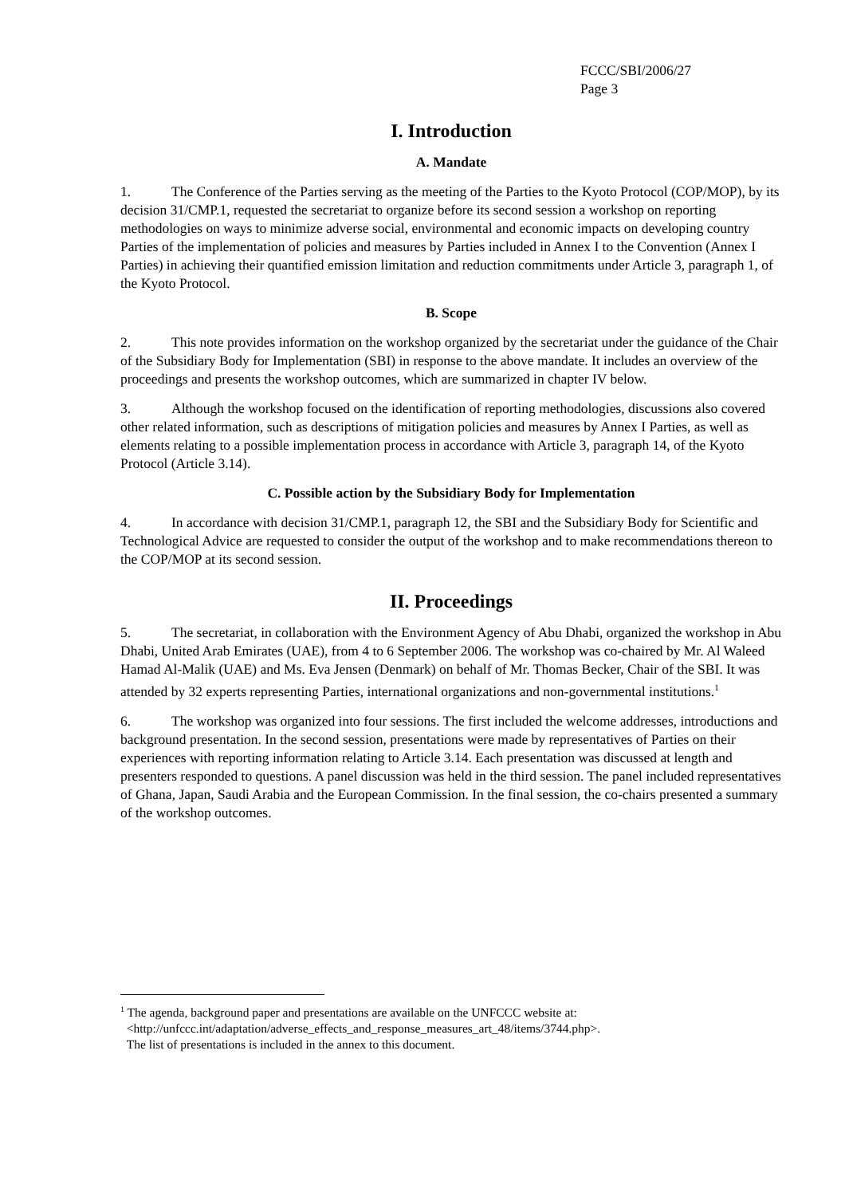FCCC/SBI/2006/27
Page 3
I. Introduction
A. Mandate
1. The Conference of the Parties serving as the meeting of the Parties to the Kyoto Protocol (COP/MOP), by its decision 31/CMP.1, requested the secretariat to organize before its second session a workshop on reporting methodologies on ways to minimize adverse social, environmental and economic impacts on developing country Parties of the implementation of policies and measures by Parties included in Annex I to the Convention (Annex I Parties) in achieving their quantified emission limitation and reduction commitments under Article 3, paragraph 1, of the Kyoto Protocol.
B. Scope
2. This note provides information on the workshop organized by the secretariat under the guidance of the Chair of the Subsidiary Body for Implementation (SBI) in response to the above mandate. It includes an overview of the proceedings and presents the workshop outcomes, which are summarized in chapter IV below.
3. Although the workshop focused on the identification of reporting methodologies, discussions also covered other related information, such as descriptions of mitigation policies and measures by Annex I Parties, as well as elements relating to a possible implementation process in accordance with Article 3, paragraph 14, of the Kyoto Protocol (Article 3.14).
C. Possible action by the Subsidiary Body for Implementation
4. In accordance with decision 31/CMP.1, paragraph 12, the SBI and the Subsidiary Body for Scientific and Technological Advice are requested to consider the output of the workshop and to make recommendations thereon to the COP/MOP at its second session.
II. Proceedings
5. The secretariat, in collaboration with the Environment Agency of Abu Dhabi, organized the workshop in Abu Dhabi, United Arab Emirates (UAE), from 4 to 6 September 2006. The workshop was co-chaired by Mr. Al Waleed Hamad Al-Malik (UAE) and Ms. Eva Jensen (Denmark) on behalf of Mr. Thomas Becker, Chair of the SBI. It was attended by 32 experts representing Parties, international organizations and non-governmental institutions.<sup>1</sup>
6. The workshop was organized into four sessions. The first included the welcome addresses, introductions and background presentation. In the second session, presentations were made by representatives of Parties on their experiences with reporting information relating to Article 3.14. Each presentation was discussed at length and presenters responded to questions. A panel discussion was held in the third session. The panel included representatives of Ghana, Japan, Saudi Arabia and the European Commission. In the final session, the co-chairs presented a summary of the workshop outcomes.
<sup>1</sup> The agenda, background paper and presentations are available on the UNFCCC website at:
<http://unfccc.int/adaptation/adverse_effects_and_response_measures_art_48/items/3744.php>.
The list of presentations is included in the annex to this document.